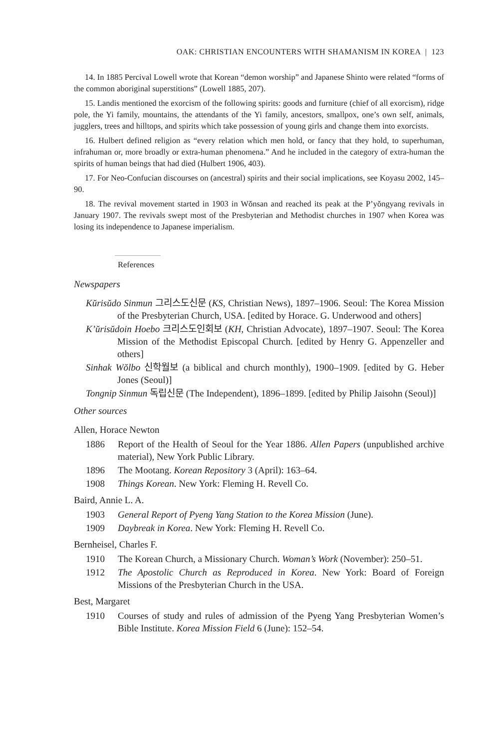OAK: CHRISTIAN ENCOUNTERS WITH SHAMANISM IN KOREA | 123
14. In 1885 Percival Lowell wrote that Korean “demon worship” and Japanese Shinto were related “forms of the common aboriginal superstitions” (Lowell 1885, 207).
15. Landis mentioned the exorcism of the following spirits: goods and furniture (chief of all exorcism), ridge pole, the Yi family, mountains, the attendants of the Yi family, ancestors, smallpox, one’s own self, animals, jugglers, trees and hilltops, and spirits which take possession of young girls and change them into exorcists.
16. Hulbert defined religion as “every relation which men hold, or fancy that they hold, to superhuman, infrahuman or, more broadly or extra-human phenomena.” And he included in the category of extra-human the spirits of human beings that had died (Hulbert 1906, 403).
17. For Neo-Confucian discourses on (ancestral) spirits and their social implications, see Koyasu 2002, 145–90.
18. The revival movement started in 1903 in Wŏnsan and reached its peak at the P’yŏngyang revivals in January 1907. The revivals swept most of the Presbyterian and Methodist churches in 1907 when Korea was losing its independence to Japanese imperialism.
References
Newspapers
Kŭrisŭdo Sinmun 그리스도신문 (KS, Christian News), 1897–1906. Seoul: The Korea Mission of the Presbyterian Church, USA. [edited by Horace. G. Underwood and others]
K’ŭrisŭdoin Hoebo 크리스도인회보 (KH, Christian Advocate), 1897–1907. Seoul: The Korea Mission of the Methodist Episcopal Church. [edited by Henry G. Appenzeller and others]
Sinhak Wŏlbo 신학월보 (a biblical and church monthly), 1900–1909. [edited by G. Heber Jones (Seoul)]
Tongnip Sinmun 독립신문 (The Independent), 1896–1899. [edited by Philip Jaisohn (Seoul)]
Other sources
Allen, Horace Newton
1886 Report of the Health of Seoul for the Year 1886. Allen Papers (unpublished archive material), New York Public Library.
1896 The Mootang. Korean Repository 3 (April): 163–64.
1908 Things Korean. New York: Fleming H. Revell Co.
Baird, Annie L. A.
1903 General Report of Pyeng Yang Station to the Korea Mission (June).
1909 Daybreak in Korea. New York: Fleming H. Revell Co.
Bernheisel, Charles F.
1910 The Korean Church, a Missionary Church. Woman’s Work (November): 250–51.
1912 The Apostolic Church as Reproduced in Korea. New York: Board of Foreign Missions of the Presbyterian Church in the USA.
Best, Margaret
1910 Courses of study and rules of admission of the Pyeng Yang Presbyterian Women’s Bible Institute. Korea Mission Field 6 (June): 152–54.